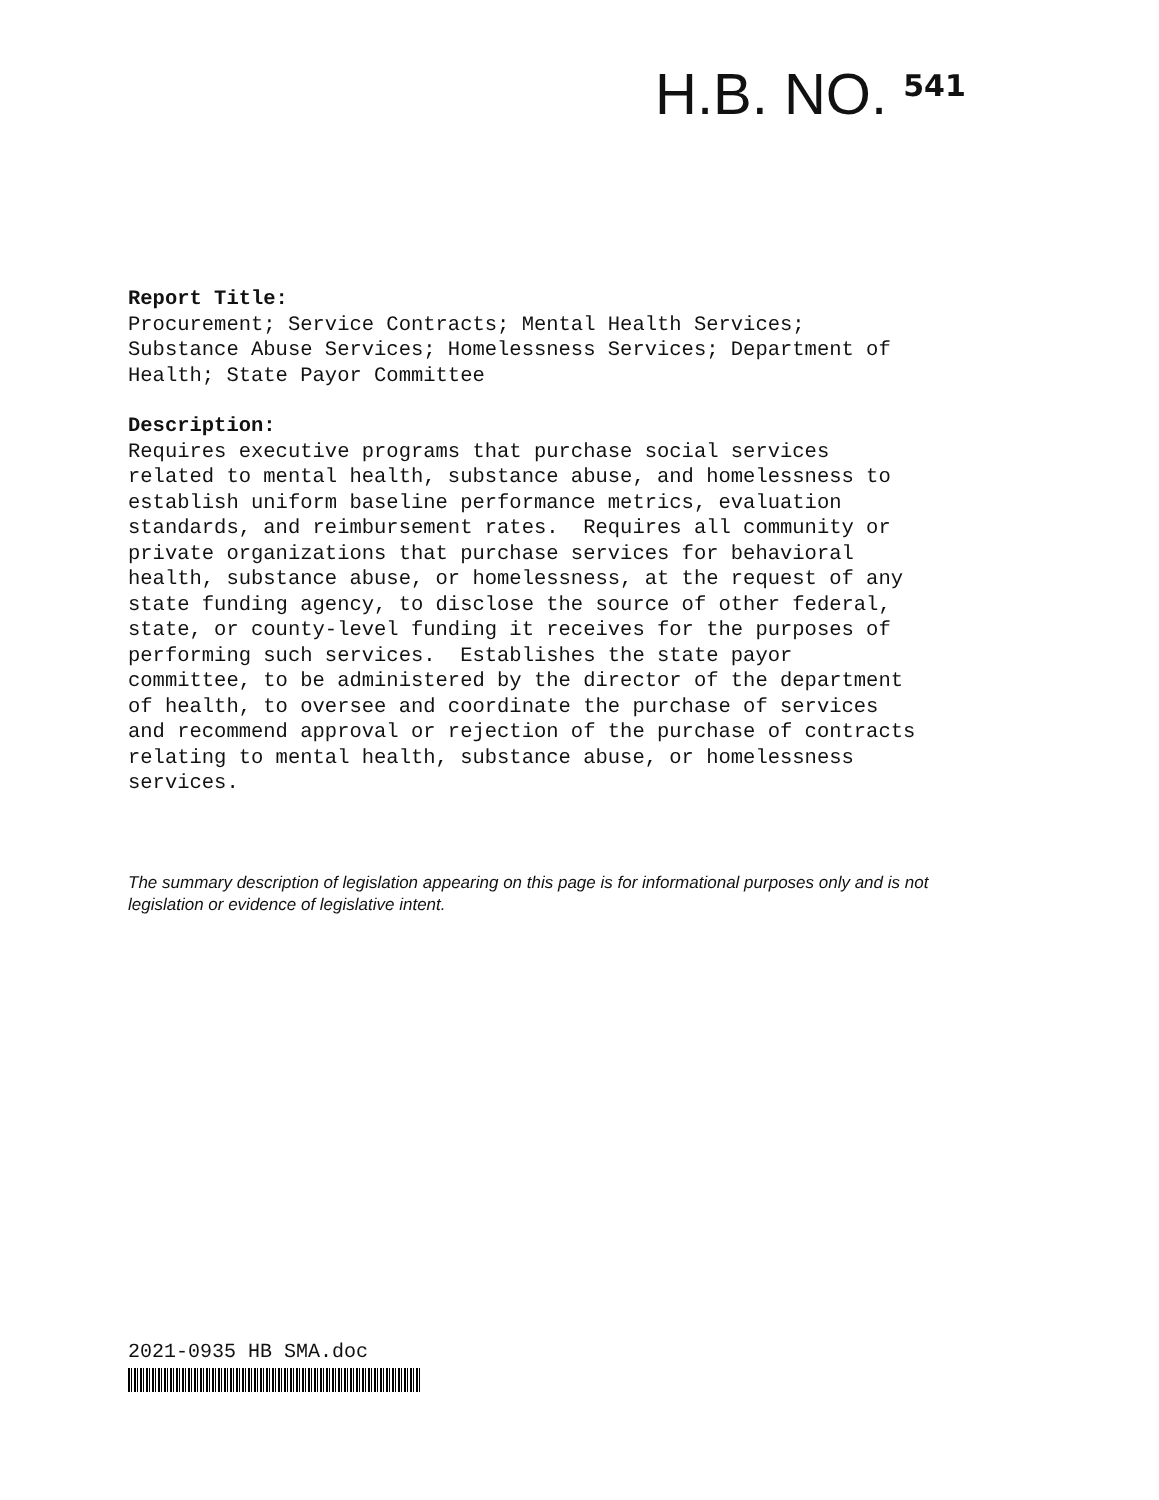H.B. NO. 541
Report Title: Procurement; Service Contracts; Mental Health Services; Substance Abuse Services; Homelessness Services; Department of Health; State Payor Committee
Description: Requires executive programs that purchase social services related to mental health, substance abuse, and homelessness to establish uniform baseline performance metrics, evaluation standards, and reimbursement rates. Requires all community or private organizations that purchase services for behavioral health, substance abuse, or homelessness, at the request of any state funding agency, to disclose the source of other federal, state, or county-level funding it receives for the purposes of performing such services. Establishes the state payor committee, to be administered by the director of the department of health, to oversee and coordinate the purchase of services and recommend approval or rejection of the purchase of contracts relating to mental health, substance abuse, or homelessness services.
The summary description of legislation appearing on this page is for informational purposes only and is not legislation or evidence of legislative intent.
2021-0935 HB SMA.doc